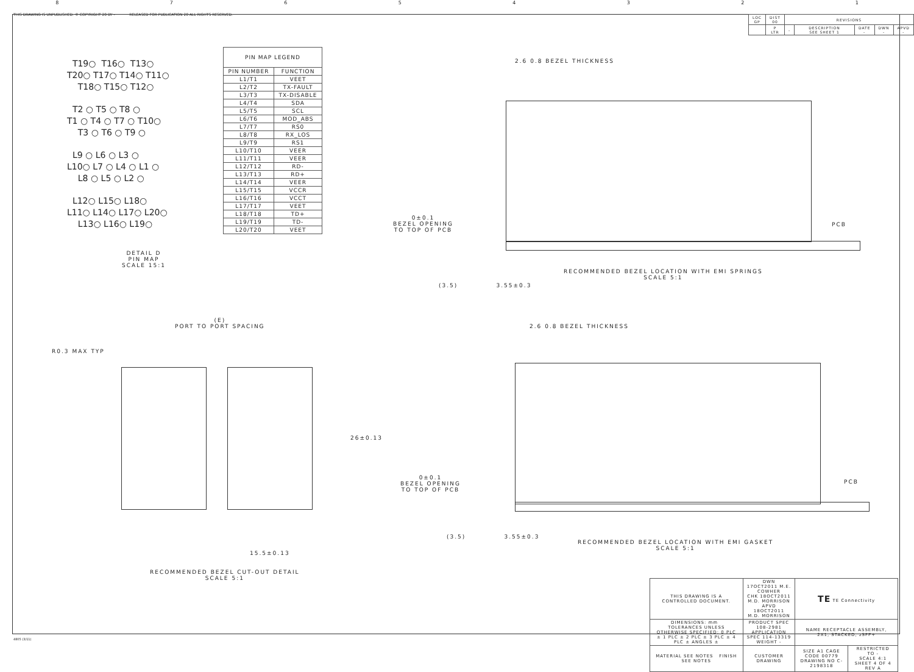87654321
THIS DRAWING IS UNPUBLISHED. © COPYRIGHT 20 BY - RELEASED FOR PUBLICATION 20 ALL RIGHTS RESERVED.
| LOC GP | DIST 00 | REVISIONS | | | | |
| | P LTR | - | DESCRIPTION SEE SHEET 1 | DATE - | DWN - | APVD - |
T19○ T16○ T13○
T20○ T17○ T14○ T11○
T18○ T15○ T12○
T2 ○ T5 ○ T8 ○
T1 ○ T4 ○ T7 ○ T10○
T3 ○ T6 ○ T9 ○
L9 ○ L6 ○ L3 ○
L10○ L7 ○ L4 ○ L1 ○
L8 ○ L5 ○ L2 ○
L12○ L15○ L18○
L11○ L14○ L17○ L20○
L13○ L16○ L19○
DETAIL D
PIN MAP
SCALE 15:1
| PIN MAP LEGEND | |
| --- | --- |
| PIN NUMBER | FUNCTION |
| L1/T1 | VEET |
| L2/T2 | TX-FAULT |
| L3/T3 | TX-DISABLE |
| L4/T4 | SDA |
| L5/T5 | SCL |
| L6/T6 | MOD_ABS |
| L7/T7 | RS0 |
| L8/T8 | RX_LOS |
| L9/T9 | RS1 |
| L10/T10 | VEER |
| L11/T11 | VEER |
| L12/T12 | RD- |
| L13/T13 | RD+ |
| L14/T14 | VEER |
| L15/T15 | VCCR |
| L16/T16 | VCCT |
| L17/T17 | VEET |
| L18/T18 | TD+ |
| L19/T19 | TD- |
| L20/T20 | VEET |
2.6 0.8 BEZEL THICKNESS
0±0.1
BEZEL OPENING
TO TOP OF PCB
PCB
RECOMMENDED BEZEL LOCATION WITH EMI SPRINGS
SCALE 5:1
(3.5) 3.55±0.3
(E)
PORT TO PORT SPACING
R0.3 MAX TYP
26±0.13
15.5±0.13
RECOMMENDED BEZEL CUT-OUT DETAIL
SCALE 5:1
2.6 0.8 BEZEL THICKNESS
0±0.1
BEZEL OPENING
TO TOP OF PCB
PCB
(3.5) 3.55±0.3
RECOMMENDED BEZEL LOCATION WITH EMI GASKET
SCALE 5:1
| THIS DRAWING IS A CONTROLLED DOCUMENT. | DWN 17OCT2011 M.E. COWHER CHK 18OCT2011 M.D. MORRISON APVD 18OCT2011 M.D. MORRISON | TE TE Connectivity | |
| DIMENSIONS: mm TOLERANCES UNLESS OTHERWISE SPECIFIED: 0 PLC ± 1 PLC ± 2 PLC ± 3 PLC ± 4 PLC ± ANGLES ± | PRODUCT SPEC 108-2981 APPLICATION SPEC 114-13319 WEIGHT - | NAME RECEPTACLE ASSEMBLY, 2X1, STACKED, zSFP+ | |
| MATERIAL SEE NOTES FINISH SEE NOTES | CUSTOMER DRAWING | SIZE A1 CAGE CODE 00779 DRAWING NO C-2198318 | RESTRICTED TO - SCALE 4:1 SHEET 4 OF 4 REV A |
4805 (3/11)